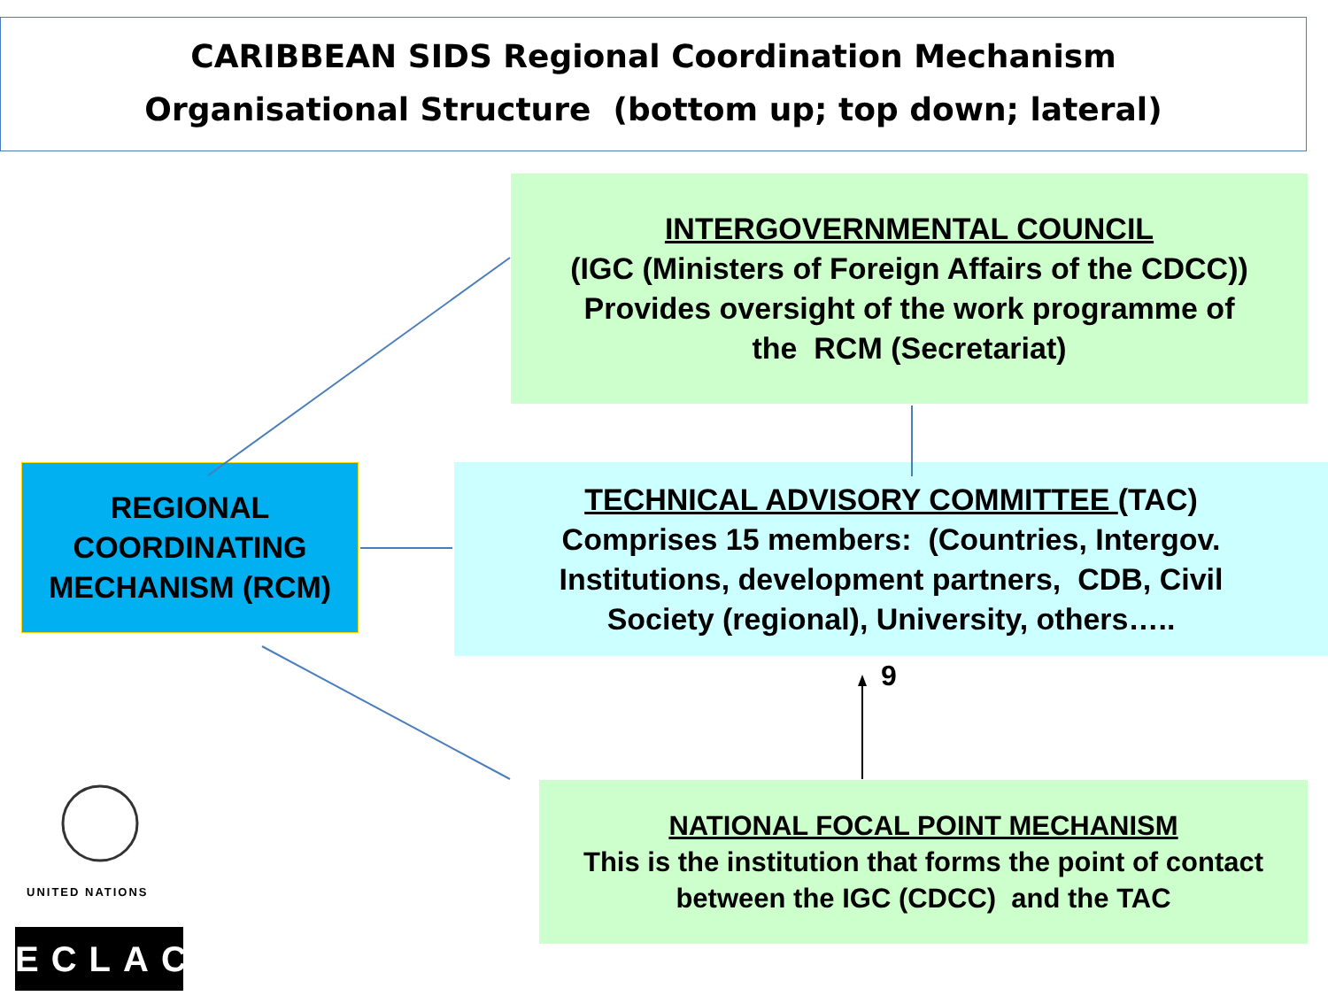CARIBBEAN SIDS Regional Coordination Mechanism
Organisational Structure (bottom up; top down; lateral)
INTERGOVERNMENTAL COUNCIL
(IGC (Ministers of Foreign Affairs of the CDCC))
Provides oversight of the work programme of
the RCM (Secretariat)
REGIONAL
COORDINATING
MECHANISM (RCM)
TECHNICAL ADVISORY COMMITTEE (TAC)
Comprises 15 members: (Countries, Intergov.
Institutions, development partners, CDB, Civil
Society (regional), University, others…..
9
NATIONAL FOCAL POINT MECHANISM
This is the institution that forms the point of contact
between the IGC (CDCC) and the TAC
UNITED NATIONS
ECLAC